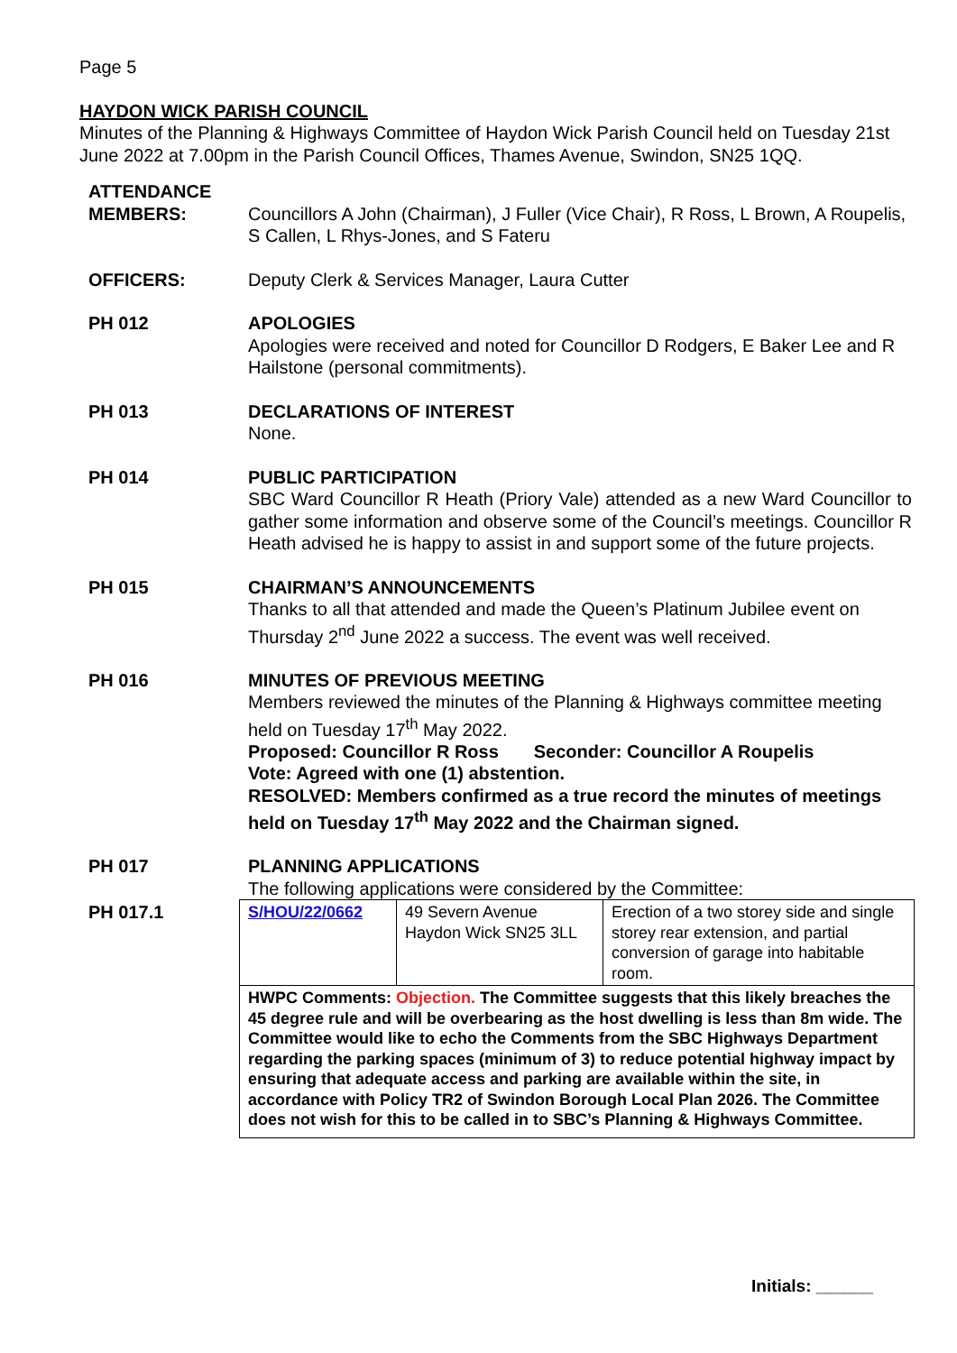Page 5
HAYDON WICK PARISH COUNCIL
Minutes of the Planning & Highways Committee of Haydon Wick Parish Council held on Tuesday 21st June 2022 at 7.00pm in the Parish Council Offices, Thames Avenue, Swindon, SN25 1QQ.
ATTENDANCE
MEMBERS:
Councillors A John (Chairman), J Fuller (Vice Chair), R Ross, L Brown, A Roupelis, S Callen, L Rhys-Jones, and S Fateru
OFFICERS: Deputy Clerk & Services Manager, Laura Cutter
PH 012 APOLOGIES
Apologies were received and noted for Councillor D Rodgers, E Baker Lee and R Hailstone (personal commitments).
PH 013 DECLARATIONS OF INTEREST
None.
PH 014 PUBLIC PARTICIPATION
SBC Ward Councillor R Heath (Priory Vale) attended as a new Ward Councillor to gather some information and observe some of the Council’s meetings. Councillor R Heath advised he is happy to assist in and support some of the future projects.
PH 015 CHAIRMAN’S ANNOUNCEMENTS
Thanks to all that attended and made the Queen’s Platinum Jubilee event on Thursday 2<sup>nd</sup> June 2022 a success. The event was well received.
PH 016 MINUTES OF PREVIOUS MEETING
Members reviewed the minutes of the Planning & Highways committee meeting held on Tuesday 17<sup>th</sup> May 2022.
Proposed: Councillor R Ross Seconder: Councillor A Roupelis
Vote: Agreed with one (1) abstention.
RESOLVED: Members confirmed as a true record the minutes of meetings held on Tuesday 17<sup>th</sup> May 2022 and the Chairman signed.
PH 017 PLANNING APPLICATIONS
The following applications were considered by the Committee:
PH 017.1
| S/HOU/22/0662 | 49 Severn Avenue Haydon Wick SN25 3LL | Erection of a two storey side and single storey rear extension, and partial conversion of garage into habitable room. |
| HWPC Comments: Objection. The Committee suggests that this likely breaches the 45 degree rule and will be overbearing as the host dwelling is less than 8m wide. The Committee would like to echo the Comments from the SBC Highways Department regarding the parking spaces (minimum of 3) to reduce potential highway impact by ensuring that adequate access and parking are available within the site, in accordance with Policy TR2 of Swindon Borough Local Plan 2026. The Committee does not wish for this to be called in to SBC’s Planning & Highways Committee. | | |
Initials: ______